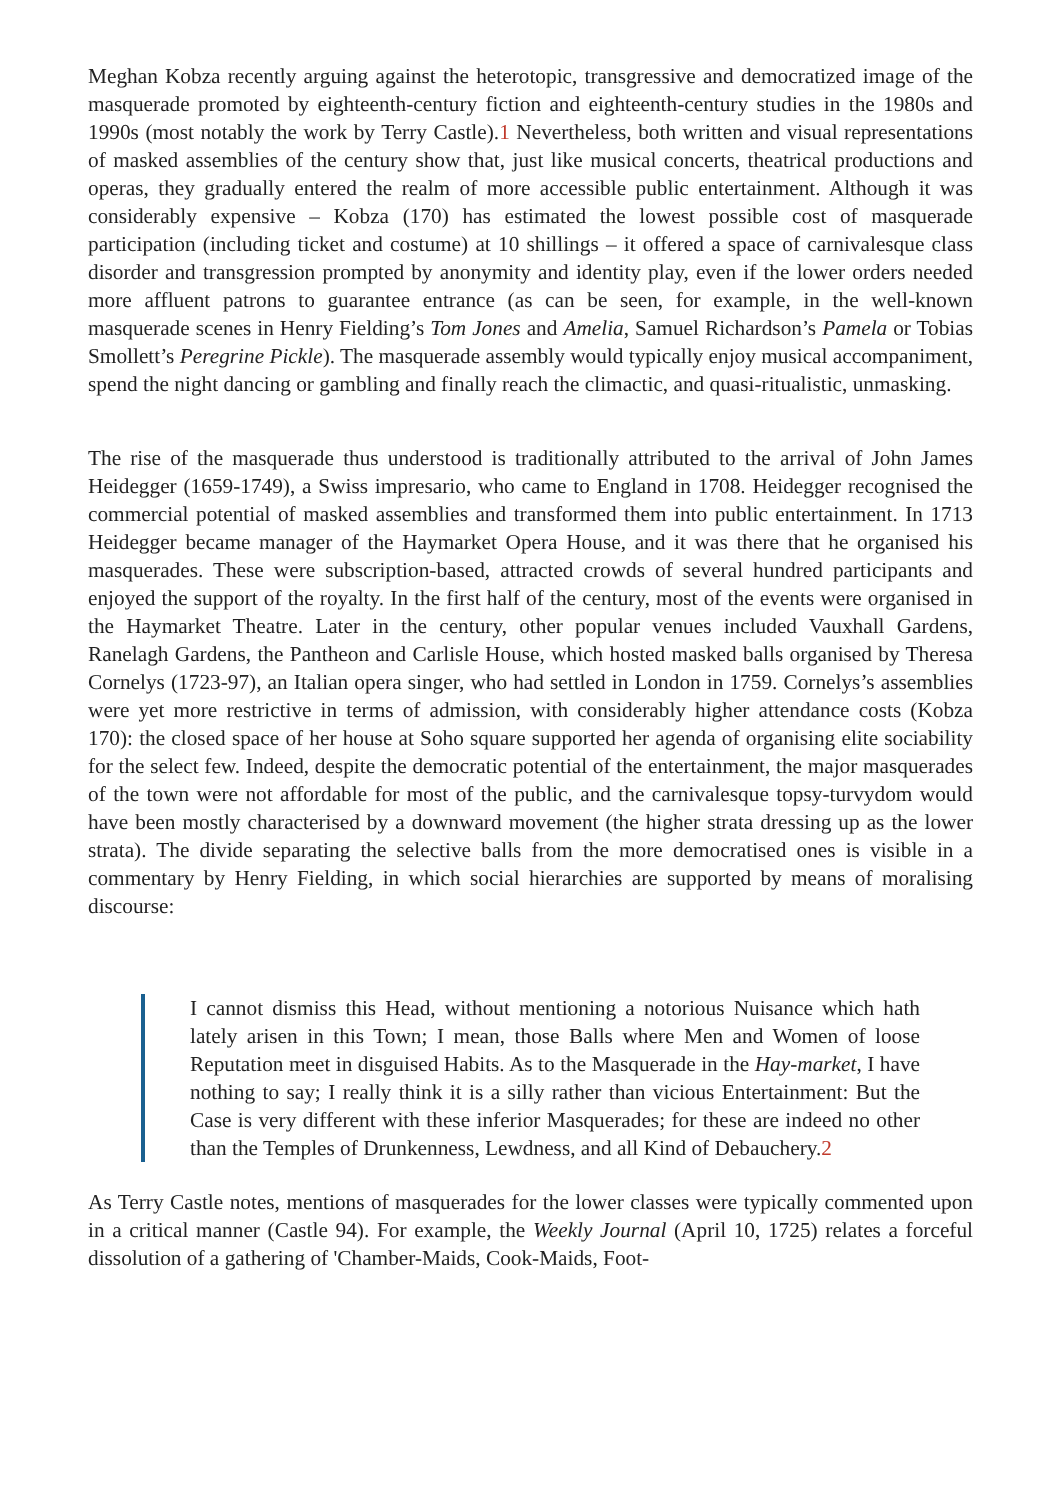Meghan Kobza recently arguing against the heterotopic, transgressive and democratized image of the masquerade promoted by eighteenth-century fiction and eighteenth-century studies in the 1980s and 1990s (most notably the work by Terry Castle).1 Nevertheless, both written and visual representations of masked assemblies of the century show that, just like musical concerts, theatrical productions and operas, they gradually entered the realm of more accessible public entertainment. Although it was considerably expensive – Kobza (170) has estimated the lowest possible cost of masquerade participation (including ticket and costume) at 10 shillings – it offered a space of carnivalesque class disorder and transgression prompted by anonymity and identity play, even if the lower orders needed more affluent patrons to guarantee entrance (as can be seen, for example, in the well-known masquerade scenes in Henry Fielding’s Tom Jones and Amelia, Samuel Richardson’s Pamela or Tobias Smollett’s Peregrine Pickle). The masquerade assembly would typically enjoy musical accompaniment, spend the night dancing or gambling and finally reach the climactic, and quasi-ritualistic, unmasking.
The rise of the masquerade thus understood is traditionally attributed to the arrival of John James Heidegger (1659-1749), a Swiss impresario, who came to England in 1708. Heidegger recognised the commercial potential of masked assemblies and transformed them into public entertainment. In 1713 Heidegger became manager of the Haymarket Opera House, and it was there that he organised his masquerades. These were subscription-based, attracted crowds of several hundred participants and enjoyed the support of the royalty. In the first half of the century, most of the events were organised in the Haymarket Theatre. Later in the century, other popular venues included Vauxhall Gardens, Ranelagh Gardens, the Pantheon and Carlisle House, which hosted masked balls organised by Theresa Cornelys (1723-97), an Italian opera singer, who had settled in London in 1759. Cornelys’s assemblies were yet more restrictive in terms of admission, with considerably higher attendance costs (Kobza 170): the closed space of her house at Soho square supported her agenda of organising elite sociability for the select few. Indeed, despite the democratic potential of the entertainment, the major masquerades of the town were not affordable for most of the public, and the carnivalesque topsy-turvydom would have been mostly characterised by a downward movement (the higher strata dressing up as the lower strata). The divide separating the selective balls from the more democratised ones is visible in a commentary by Henry Fielding, in which social hierarchies are supported by means of moralising discourse:
I cannot dismiss this Head, without mentioning a notorious Nuisance which hath lately arisen in this Town; I mean, those Balls where Men and Women of loose Reputation meet in disguised Habits. As to the Masquerade in the Hay-market, I have nothing to say; I really think it is a silly rather than vicious Entertainment: But the Case is very different with these inferior Masquerades; for these are indeed no other than the Temples of Drunkenness, Lewdness, and all Kind of Debauchery.2
As Terry Castle notes, mentions of masquerades for the lower classes were typically commented upon in a critical manner (Castle 94). For example, the Weekly Journal (April 10, 1725) relates a forceful dissolution of a gathering of 'Chamber-Maids, Cook-Maids, Foot-